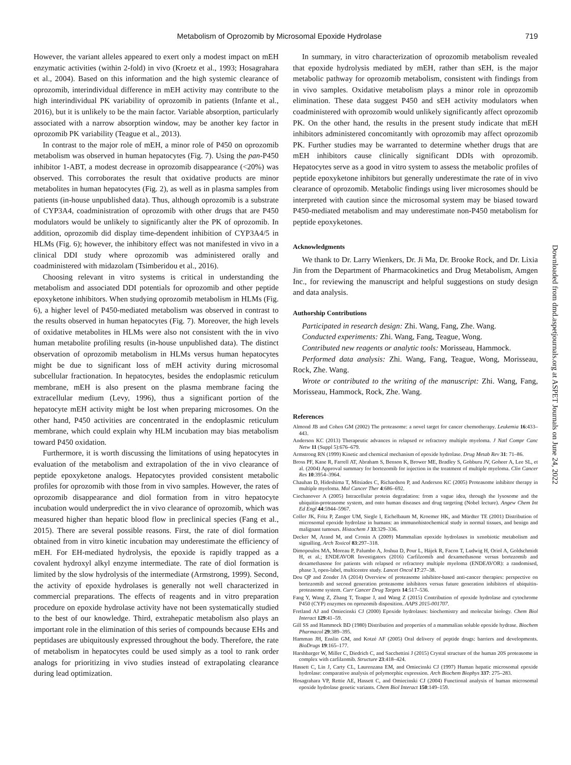Metabolism of Oprozomib by Microsomal Epoxide Hydrolase 719
However, the variant alleles appeared to exert only a modest impact on mEH enzymatic activities (within 2-fold) in vivo (Kroetz et al., 1993; Hosagrahara et al., 2004). Based on this information and the high systemic clearance of oprozomib, interindividual difference in mEH activity may contribute to the high interindividual PK variability of oprozomib in patients (Infante et al., 2016), but it is unlikely to be the main factor. Variable absorption, particularly associated with a narrow absorption window, may be another key factor in oprozomib PK variability (Teague et al., 2013).
In contrast to the major role of mEH, a minor role of P450 on oprozomib metabolism was observed in human hepatocytes (Fig. 7). Using the pan-P450 inhibitor 1-ABT, a modest decrease in oprozomib disappearance (<20%) was observed. This corroborates the result that oxidative products are minor metabolites in human hepatocytes (Fig. 2), as well as in plasma samples from patients (in-house unpublished data). Thus, although oprozomib is a substrate of CYP3A4, coadministration of oprozomib with other drugs that are P450 modulators would be unlikely to significantly alter the PK of oprozomib. In addition, oprozomib did display time-dependent inhibition of CYP3A4/5 in HLMs (Fig. 6); however, the inhibitory effect was not manifested in vivo in a clinical DDI study where oprozomib was administered orally and coadministered with midazolam (Tsimberidou et al., 2016).
Choosing relevant in vitro systems is critical in understanding the metabolism and associated DDI potentials for oprozomib and other peptide epoxyketone inhibitors. When studying oprozomib metabolism in HLMs (Fig. 6), a higher level of P450-mediated metabolism was observed in contrast to the results observed in human hepatocytes (Fig. 7). Moreover, the high levels of oxidative metabolites in HLMs were also not consistent with the in vivo human metabolite profiling results (in-house unpublished data). The distinct observation of oprozomib metabolism in HLMs versus human hepatocytes might be due to significant loss of mEH activity during microsomal subcellular fractionation. In hepatocytes, besides the endoplasmic reticulum membrane, mEH is also present on the plasma membrane facing the extracellular medium (Levy, 1996), thus a significant portion of the hepatocyte mEH activity might be lost when preparing microsomes. On the other hand, P450 activities are concentrated in the endoplasmic reticulum membrane, which could explain why HLM incubation may bias metabolism toward P450 oxidation.
Furthermore, it is worth discussing the limitations of using hepatocytes in evaluation of the metabolism and extrapolation of the in vivo clearance of peptide epoxyketone analogs. Hepatocytes provided consistent metabolic profiles for oprozomib with those from in vivo samples. However, the rates of oprozomib disappearance and diol formation from in vitro hepatocyte incubation would underpredict the in vivo clearance of oprozomib, which was measured higher than hepatic blood flow in preclinical species (Fang et al., 2015). There are several possible reasons. First, the rate of diol formation obtained from in vitro kinetic incubation may underestimate the efficiency of mEH. For EH-mediated hydrolysis, the epoxide is rapidly trapped as a covalent hydroxyl alkyl enzyme intermediate. The rate of diol formation is limited by the slow hydrolysis of the intermediate (Armstrong, 1999). Second, the activity of epoxide hydrolases is generally not well characterized in commercial preparations. The effects of reagents and in vitro preparation procedure on epoxide hydrolase activity have not been systematically studied to the best of our knowledge. Third, extrahepatic metabolism also plays an important role in the elimination of this series of compounds because EHs and peptidases are ubiquitously expressed throughout the body. Therefore, the rate of metabolism in hepatocytes could be used simply as a tool to rank order analogs for prioritizing in vivo studies instead of extrapolating clearance during lead optimization.
In summary, in vitro characterization of oprozomib metabolism revealed that epoxide hydrolysis mediated by mEH, rather than sEH, is the major metabolic pathway for oprozomib metabolism, consistent with findings from in vivo samples. Oxidative metabolism plays a minor role in oprozomib elimination. These data suggest P450 and sEH activity modulators when coadministered with oprozomib would unlikely significantly affect oprozomib PK. On the other hand, the results in the present study indicate that mEH inhibitors administered concomitantly with oprozomib may affect oprozomib PK. Further studies may be warranted to determine whether drugs that are mEH inhibitors cause clinically significant DDIs with oprozomib. Hepatocytes serve as a good in vitro system to assess the metabolic profiles of peptide epoxyketone inhibitors but generally underestimate the rate of in vivo clearance of oprozomib. Metabolic findings using liver microsomes should be interpreted with caution since the microsomal system may be biased toward P450-mediated metabolism and may underestimate non-P450 metabolism for peptide epoxyketones.
Acknowledgments
We thank to Dr. Larry Wienkers, Dr. Ji Ma, Dr. Brooke Rock, and Dr. Lixia Jin from the Department of Pharmacokinetics and Drug Metabolism, Amgen Inc., for reviewing the manuscript and helpful suggestions on study design and data analysis.
Authorship Contributions
Participated in research design: Zhi. Wang, Fang, Zhe. Wang.
Conducted experiments: Zhi. Wang, Fang, Teague, Wong.
Contributed new reagents or analytic tools: Morisseau, Hammock.
Performed data analysis: Zhi. Wang, Fang, Teague, Wong, Morisseau, Rock, Zhe. Wang.
Wrote or contributed to the writing of the manuscript: Zhi. Wang, Fang, Morisseau, Hammock, Rock, Zhe. Wang.
References
Almond JB and Cohen GM (2002) The proteasome: a novel target for cancer chemotherapy. Leukemia 16:433–443.
Anderson KC (2013) Therapeutic advances in relapsed or refractory multiple myeloma. J Natl Compr Canc Netw 11 (Suppl 5):676–679.
Armstrong RN (1999) Kinetic and chemical mechanism of epoxide hydrolase. Drug Metab Rev 31: 71–86.
Bross PF, Kane R, Farrell AT, Abraham S, Benson K, Brower ME, Bradley S, Gobburu JV, Goheer A, Lee SL, et al. (2004) Approval summary for bortezomib for injection in the treatment of multiple myeloma. Clin Cancer Res 10:3954–3964.
Chauhan D, Hideshima T, Mitsiades C, Richardson P, and Anderson KC (2005) Proteasome inhibitor therapy in multiple myeloma. Mol Cancer Ther 4:686–692.
Ciechanover A (2005) Intracellular protein degradation: from a vague idea, through the lysosome and the ubiquitin-proteasome system, and onto human diseases and drug targeting (Nobel lecture). Angew Chem Int Ed Engl 44:5944–5967.
Coller JK, Fritz P, Zanger UM, Siegle I, Eichelbaum M, Kroemer HK, and Mürdter TE (2001) Distribution of microsomal epoxide hydrolase in humans: an immunohistochemical study in normal tissues, and benign and malignant tumours. Histochem J 33:329–336.
Decker M, Arand M, and Cronin A (2009) Mammalian epoxide hydrolases in xenobiotic metabolism and signalling. Arch Toxicol 83:297–318.
Dimopoulos MA, Moreau P, Palumbo A, Joshua D, Pour L, Hájek R, Facon T, Ludwig H, Oriol A, Goldschmidt H, et al.; ENDEAVOR Investigators (2016) Carfilzomib and dexamethasone versus bortezomib and dexamethasone for patients with relapsed or refractory multiple myeloma (ENDEAVOR): a randomised, phase 3, open-label, multicentre study. Lancet Oncol 17:27–38.
Dou QP and Zonder JA (2014) Overview of proteasome inhibitor-based anti-cancer therapies: perspective on bortezomib and second generation proteasome inhibitors versus future generation inhibitors of ubiquitin-proteasome system. Curr Cancer Drug Targets 14:517–536.
Fang Y, Wang Z, Zhang T, Teague J, and Wang Z (2015) Contribution of epoxide hydrolase and cytochrome P450 (CYP) enzymes on oprozomib disposition. AAPS 2015-001707.
Fretland AJ and Omiecinski CJ (2000) Epoxide hydrolases: biochemistry and molecular biology. Chem Biol Interact 129:41–59.
Gill SS and Hammock BD (1980) Distribution and properties of a mammalian soluble epoxide hydrase. Biochem Pharmacol 29:389–395.
Hamman JH, Enslin GM, and Kotzé AF (2005) Oral delivery of peptide drugs: barriers and developments. BioDrugs 19:165–177.
Harshbarger W, Miller C, Diedrich C, and Sacchettini J (2015) Crystal structure of the human 20S proteasome in complex with carfilzomib. Structure 23:418–424.
Hassett C, Lin J, Carty CL, Laurenzana EM, and Omiecinski CJ (1997) Human hepatic microsomal epoxide hydrolase: comparative analysis of polymorphic expression. Arch Biochem Biophys 337: 275–283.
Hosagrahara VP, Rettie AE, Hassett C, and Omiecinski CJ (2004) Functional analysis of human microsomal epoxide hydrolase genetic variants. Chem Biol Interact 150:149–159.
Downloaded from dmd.aspetjournals.org at ASPET Journals on June 24, 2022